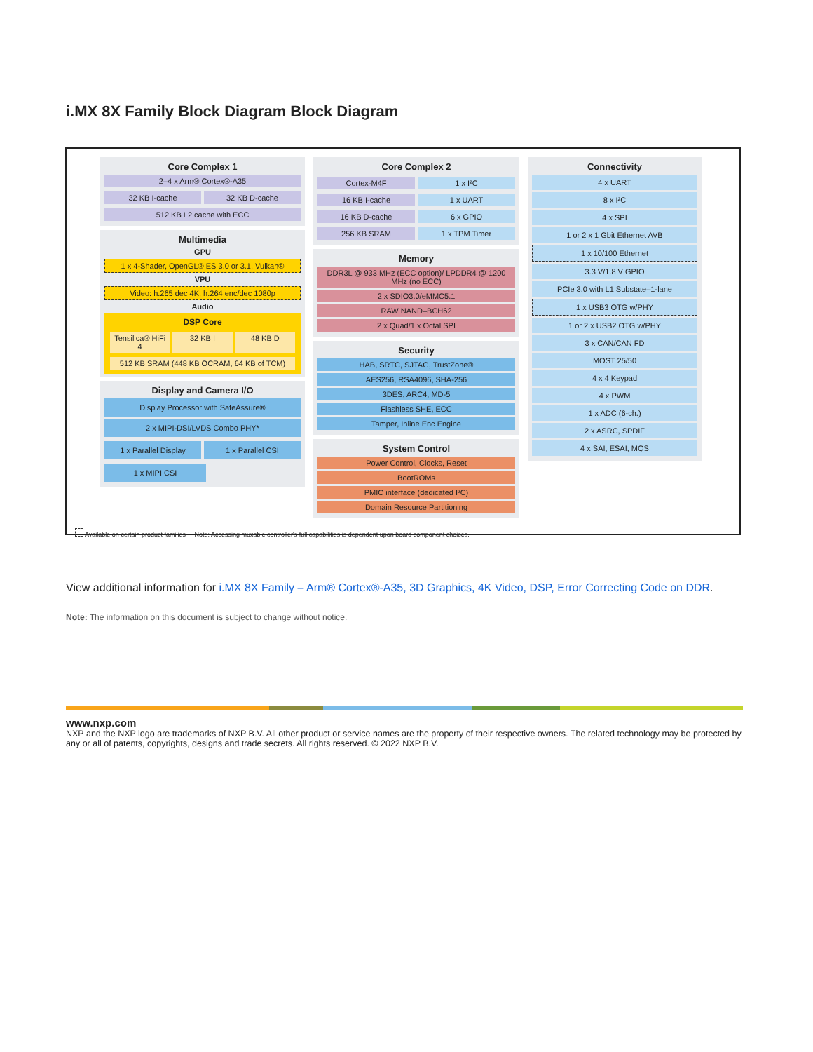i.MX 8X Family Block Diagram Block Diagram
Core Complex 1
2–4 x Arm® Cortex®-A35
32 KB I-cache 32 KB D-cache
512 KB L2 cache with ECC
Multimedia
GPU
1 x 4-Shader, OpenGL® ES 3.0 or 3.1, Vulkan®
VPU
Video: h.265 dec 4K, h.264 enc/dec 1080p
Audio
DSP Core
Tensilica® HiFi 4 32 KB I 48 KB D
512 KB SRAM (448 KB OCRAM, 64 KB of TCM)
Display and Camera I/O
Display Processor with SafeAssure®
2 x MIPI-DSI/LVDS Combo PHY*
1 x Parallel Display 1 x Parallel CSI
1 x MIPI CSI
Core Complex 2
Cortex-M4F 1 x I²C
16 KB I-cache 1 x UART
16 KB D-cache 6 x GPIO
256 KB SRAM 1 x TPM Timer
Memory
DDR3L @ 933 MHz (ECC option)/ LPDDR4 @ 1200 MHz (no ECC)
2 x SDIO3.0/eMMC5.1
RAW NAND–BCH62
2 x Quad/1 x Octal SPI
Security
HAB, SRTC, SJTAG, TrustZone®
AES256, RSA4096, SHA-256
3DES, ARC4, MD-5
Flashless SHE, ECC
Tamper, Inline Enc Engine
System Control
Power Control, Clocks, Reset
BootROMs
PMIC interface (dedicated I²C)
Domain Resource Partitioning
Connectivity
4 x UART
8 x I²C
4 x SPI
1 or 2 x 1 Gbit Ethernet AVB
1 x 10/100 Ethernet
3.3 V/1.8 V GPIO
PCIe 3.0 with L1 Substate–1-lane
1 x USB3 OTG w/PHY
1 or 2 x USB2 OTG w/PHY
3 x CAN/CAN FD
MOST 25/50
4 x 4 Keypad
4 x PWM
1 x ADC (6-ch.)
2 x ASRC, SPDIF
4 x SAI, ESAI, MQS
Available on certain product families Note: Accessing muxable controller's full capabilities is dependent upon board component choices.
View additional information for i.MX 8X Family – Arm® Cortex®-A35, 3D Graphics, 4K Video, DSP, Error Correcting Code on DDR.
Note: The information on this document is subject to change without notice.
www.nxp.com
NXP and the NXP logo are trademarks of NXP B.V. All other product or service names are the property of their respective owners. The related technology may be protected by any or all of patents, copyrights, designs and trade secrets. All rights reserved. © 2022 NXP B.V.